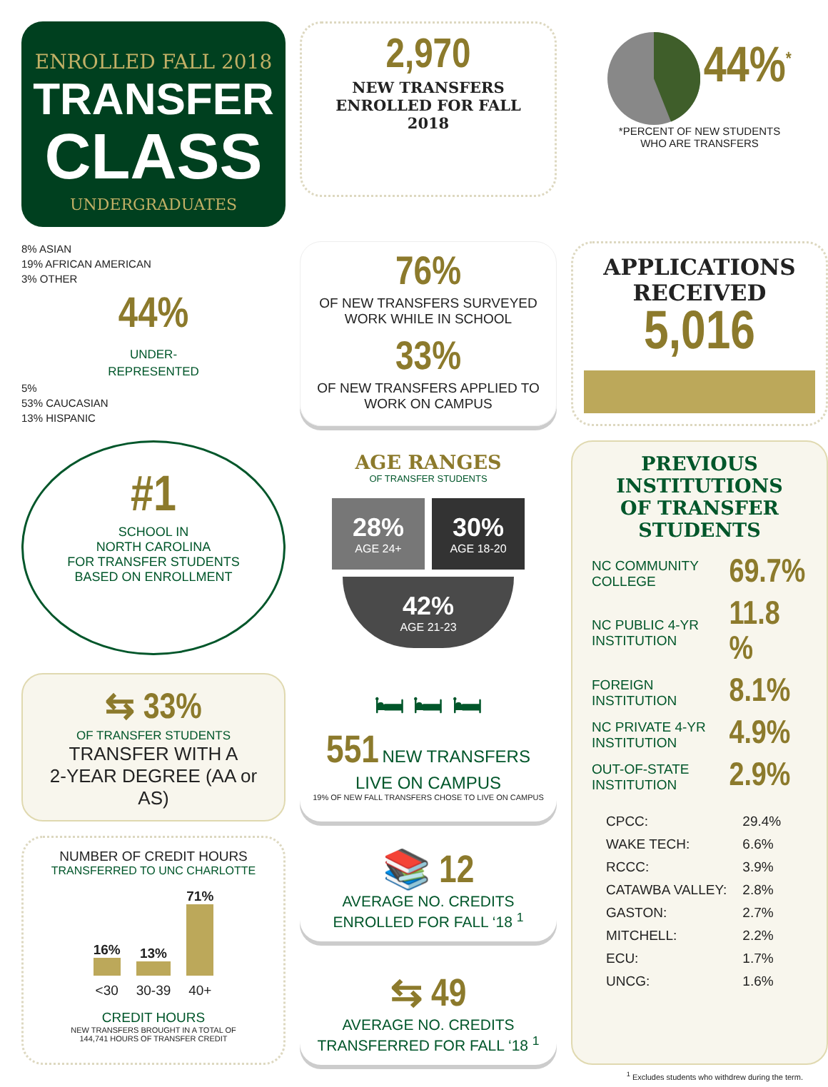ENROLLED FALL 2018
TRANSFER
CLASS
UNDERGRADUATES
2,970
NEW TRANSFERS
ENROLLED FOR FALL 2018
44%<sup>*</sup>
*PERCENT OF NEW STUDENTS
WHO ARE TRANSFERS
8% ASIAN
19% AFRICAN AMERICAN
3% OTHER
44%
UNDER-
REPRESENTED
5%
53% CAUCASIAN
13% HISPANIC
76%
OF NEW TRANSFERS SURVEYED
WORK WHILE IN SCHOOL
33%
OF NEW TRANSFERS APPLIED TO
WORK ON CAMPUS
APPLICATIONS
RECEIVED
5,016
#1
SCHOOL IN
NORTH CAROLINA
FOR TRANSFER STUDENTS
BASED ON ENROLLMENT
AGE RANGES
OF TRANSFER STUDENTS
28%
AGE 24+
30%
AGE 18-20
42%
AGE 21-23
PREVIOUS
INSTITUTIONS
OF TRANSFER
STUDENTS
| NC COMMUNITY COLLEGE | 69.7% |
| NC PUBLIC 4-YR INSTITUTION | 11.8 % |
| FOREIGN INSTITUTION | 8.1% |
| NC PRIVATE 4-YR INSTITUTION | 4.9% |
| OUT-OF-STATE INSTITUTION | 2.9% |
| CPCC: | 29.4% |
| WAKE TECH: | 6.6% |
| RCCC: | 3.9% |
| CATAWBA VALLEY: | 2.8% |
| GASTON: | 2.7% |
| MITCHELL: | 2.2% |
| ECU: | 1.7% |
| UNCG: | 1.6% |
⇆ 33%
OF TRANSFER STUDENTS
TRANSFER WITH A
2-YEAR DEGREE (AA or AS)
🛏 🛏 🛏
551 NEW TRANSFERS LIVE ON CAMPUS
19% OF NEW FALL TRANSFERS CHOSE TO LIVE ON CAMPUS
NUMBER OF CREDIT HOURS
TRANSFERRED TO UNC CHARLOTTE
| 16% | 13% | 71% |
| <30 | 30-39 | 40+ |
CREDIT HOURS
NEW TRANSFERS BROUGHT IN A TOTAL OF
144,741 HOURS OF TRANSFER CREDIT
📚 12
AVERAGE NO. CREDITS
ENROLLED FOR FALL ‘18 <sup>1</sup>
⇆ 49
AVERAGE NO. CREDITS
TRANSFERRED FOR FALL ‘18 <sup>1</sup>
<sup>1</sup> Excludes students who withdrew during the term.